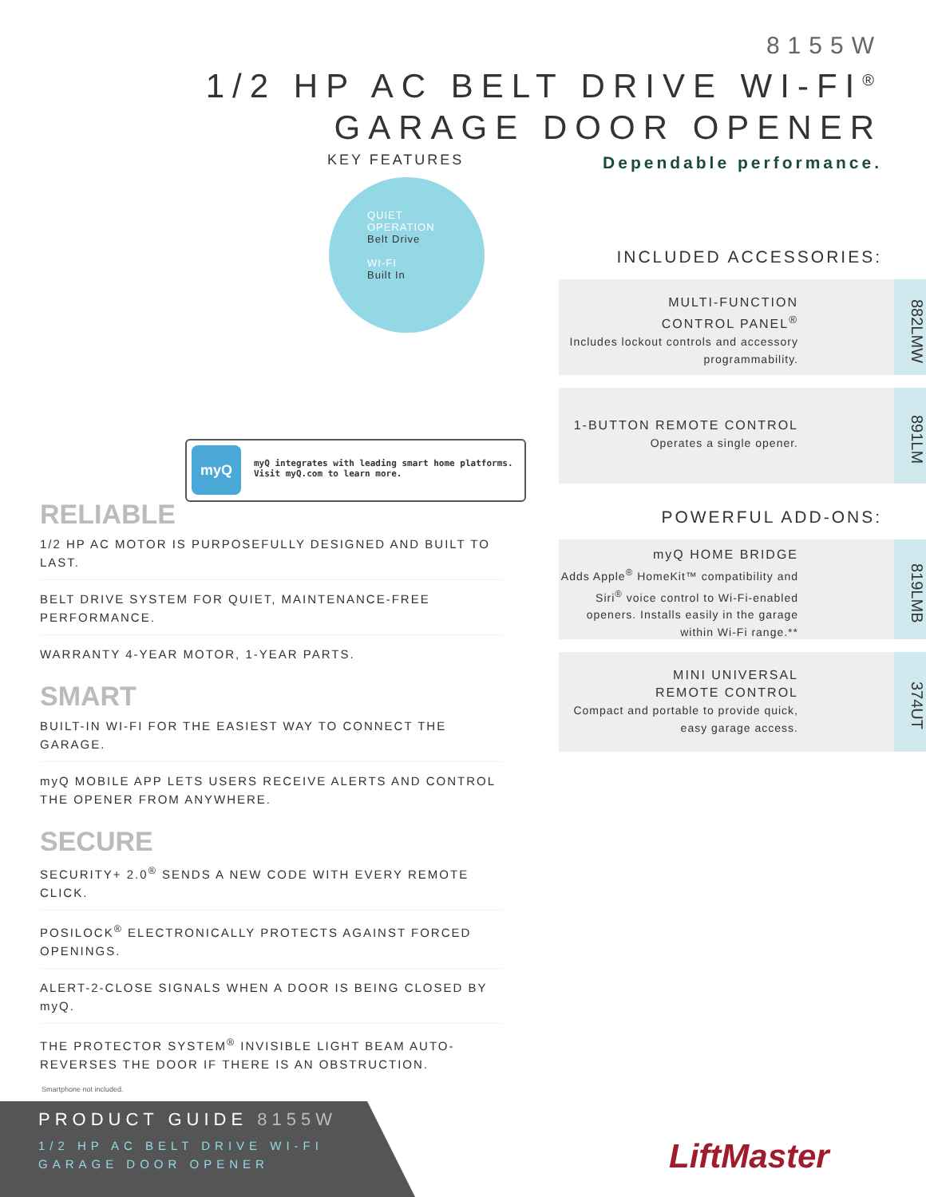8155W
1/2 HP AC BELT DRIVE WI-FI<sup>®</sup>
GARAGE DOOR OPENER
Dependable performance.
KEY FEATURES
QUIET
OPERATION
Belt Drive
WI-FI
Built In
myQ
myQ integrates with leading smart home platforms.
Visit myQ.com to learn more.
RELIABLE
1/2 HP AC MOTOR IS PURPOSEFULLY DESIGNED AND BUILT TO LAST.
BELT DRIVE SYSTEM FOR QUIET, MAINTENANCE-FREE PERFORMANCE.
WARRANTY 4-YEAR MOTOR, 1-YEAR PARTS.
SMART
BUILT-IN WI-FI FOR THE EASIEST WAY TO CONNECT THE GARAGE.
myQ MOBILE APP LETS USERS RECEIVE ALERTS AND CONTROL THE OPENER FROM ANYWHERE.
SECURE
SECURITY+ 2.0<sup>®</sup> SENDS A NEW CODE WITH EVERY REMOTE CLICK.
POSILOCK<sup>®</sup> ELECTRONICALLY PROTECTS AGAINST FORCED OPENINGS.
ALERT-2-CLOSE SIGNALS WHEN A DOOR IS BEING CLOSED BY myQ.
THE PROTECTOR SYSTEM<sup>®</sup> INVISIBLE LIGHT BEAM AUTO-REVERSES THE DOOR IF THERE IS AN OBSTRUCTION.
INCLUDED ACCESSORIES:
MULTI-FUNCTION
CONTROL PANEL<sup>®</sup>
Includes lockout controls and accessory programmability.
882LMW
1-BUTTON REMOTE CONTROL
Operates a single opener.
891LM
POWERFUL ADD-ONS:
myQ HOME BRIDGE
Adds Apple<sup>®</sup> HomeKit™ compatibility and Siri<sup>®</sup> voice control to Wi-Fi-enabled openers. Installs easily in the garage within Wi-Fi range.**
819LMB
MINI UNIVERSAL
REMOTE CONTROL
Compact and portable to provide quick, easy garage access.
374UT
Smartphone not included.
PRODUCT GUIDE 8155W
1/2 HP AC BELT DRIVE WI-FI
GARAGE DOOR OPENER
LiftMaster